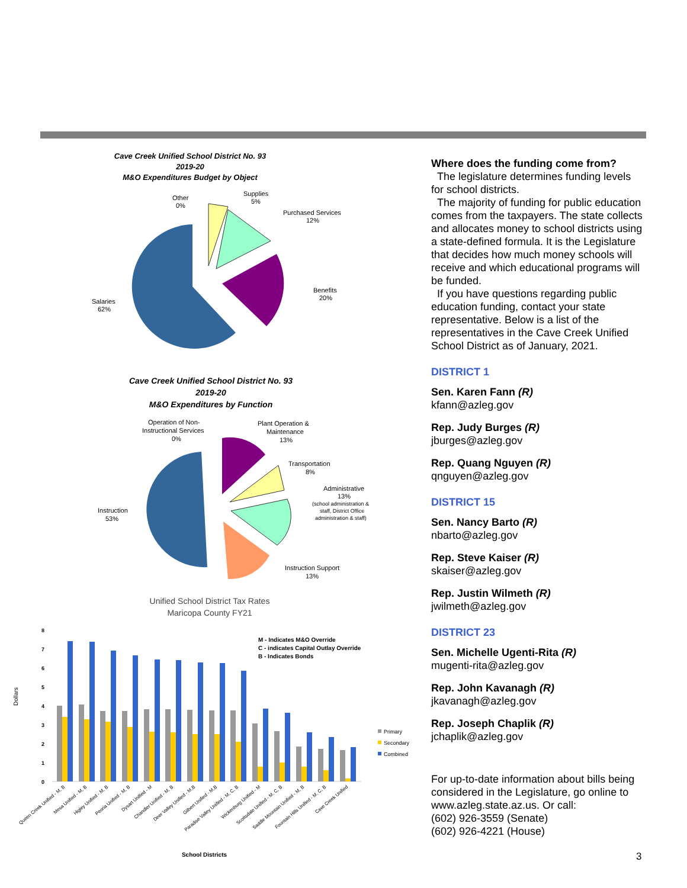Cave Creek Unified School District No. 93
2019-20
M&O Expenditures Budget by Object
Other
0%
Supplies
5%
Purchased Services
12%
Benefits
20%
Salaries
62%
Cave Creek Unified School District No. 93
2019-20
M&O Expenditures by Function
Operation of Non-
Instructional Services
0%
Plant Operation &
Maintenance
13%
Transportation
8%
Administrative
13%
(school administration &
staff, District Office
administration & staff)
Instruction Support
13%
Instruction
53%
Unified School District Tax Rates
Maricopa County FY21
M - Indicates M&O Override
C - indicates Capital Outlay Override
B - Indicates Bonds
Dollars
0
1
2
3
4
5
6
7
8
Primary
Secondary
Combined
Queen Creek Unified - M, B
Mesa Unified - M, B
Higley Unified - M, B
Peoria Unified - M, B
Dysart Unified - M
Chandler Unified - M, B
Deer Valley Unified - M,B
Gilbert Unified - M,B
Paradise Valley Unified - M, C, B
Wickenburg Unified - M
Scottsdale Unified - M, C, B
Saddle Mountain Unified - M, B
Fountain Hills Unified - M, C, B
Cave Creek Unified
School Districts
Where does the funding come from?
The legislature determines funding levels for school districts.
The majority of funding for public education comes from the taxpayers. The state collects and allocates money to school districts using a state-defined formula. It is the Legislature that decides how much money schools will receive and which educational programs will be funded.
If you have questions regarding public education funding, contact your state representative. Below is a list of the representatives in the Cave Creek Unified School District as of January, 2021.
DISTRICT 1
Sen. Karen Fann (R)
kfann@azleg.gov
Rep. Judy Burges (R)
jburges@azleg.gov
Rep. Quang Nguyen (R)
qnguyen@azleg.gov
DISTRICT 15
Sen. Nancy Barto (R)
nbarto@azleg.gov
Rep. Steve Kaiser (R)
skaiser@azleg.gov
Rep. Justin Wilmeth (R)
jwilmeth@azleg.gov
DISTRICT 23
Sen. Michelle Ugenti-Rita (R)
mugenti-rita@azleg.gov
Rep. John Kavanagh (R)
jkavanagh@azleg.gov
Rep. Joseph Chaplik (R)
jchaplik@azleg.gov
For up-to-date information about bills being considered in the Legislature, go online to www.azleg.state.az.us. Or call:
(602) 926-3559 (Senate)
(602) 926-4221 (House)
3